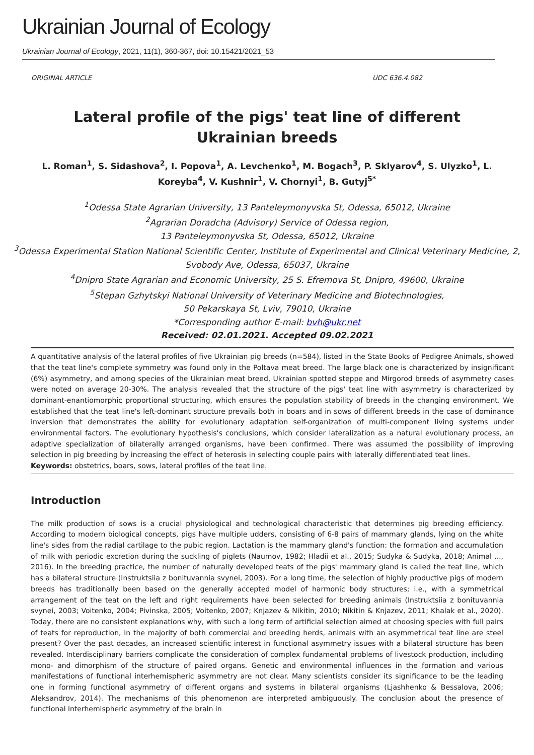Ukrainian Journal of Ecology
Ukrainian Journal of Ecology, 2021, 11(1), 360-367, doi: 10.15421/2021_53
ORIGINAL ARTICLE UDC 636.4.082
Lateral profile of the pigs' teat line of different Ukrainian breeds
L. Roman<sup>1</sup>, S. Sidashova<sup>2</sup>, I. Popova<sup>1</sup>, A. Levchenko<sup>1</sup>, M. Bogach<sup>3</sup>, P. Sklyarov<sup>4</sup>, S. Ulyzko<sup>1</sup>, L. Koreyba<sup>4</sup>, V. Kushnir<sup>1</sup>, V. Chornyi<sup>1</sup>, B. Gutyj<sup>5*</sup>
<sup>1</sup> Odessa State Agrarian University, 13 Panteleymonyvska St, Odessa, 65012, Ukraine
<sup>2</sup> Agrarian Doradcha (Advisory) Service of Odessa region,
13 Panteleymonyvska St, Odessa, 65012, Ukraine
<sup>3</sup> Odessa Experimental Station National Scientific Center, Institute of Experimental and Clinical Veterinary Medicine, 2, Svobody Ave, Odessa, 65037, Ukraine
<sup>4</sup> Dnipro State Agrarian and Economic University, 25 S. Efremova St, Dnipro, 49600, Ukraine
<sup>5</sup> Stepan Gzhytskyi National University of Veterinary Medicine and Biotechnologies,
50 Pekarskaya St, Lviv, 79010, Ukraine
*Corresponding author E-mail: bvh@ukr.net
Received: 02.01.2021. Accepted 09.02.2021
A quantitative analysis of the lateral profiles of five Ukrainian pig breeds (n=584), listed in the State Books of Pedigree Animals, showed that the teat line's complete symmetry was found only in the Poltava meat breed. The large black one is characterized by insignificant (6%) asymmetry, and among species of the Ukrainian meat breed, Ukrainian spotted steppe and Mirgorod breeds of asymmetry cases were noted on average 20-30%. The analysis revealed that the structure of the pigs' teat line with asymmetry is characterized by dominant-enantiomorphic proportional structuring, which ensures the population stability of breeds in the changing environment. We established that the teat line's left-dominant structure prevails both in boars and in sows of different breeds in the case of dominance inversion that demonstrates the ability for evolutionary adaptation self-organization of multi-component living systems under environmental factors. The evolutionary hypothesis's conclusions, which consider lateralization as a natural evolutionary process, an adaptive specialization of bilaterally arranged organisms, have been confirmed. There was assumed the possibility of improving selection in pig breeding by increasing the effect of heterosis in selecting couple pairs with laterally differentiated teat lines.
Keywords: obstetrics, boars, sows, lateral profiles of the teat line.
Introduction
The milk production of sows is a crucial physiological and technological characteristic that determines pig breeding efficiency. According to modern biological concepts, pigs have multiple udders, consisting of 6-8 pairs of mammary glands, lying on the white line's sides from the radial cartilage to the pubic region. Lactation is the mammary gland's function: the formation and accumulation of milk with periodic excretion during the suckling of piglets (Naumov, 1982; Hladii et al., 2015; Sudyka & Sudyka, 2018; Animal ..., 2016). In the breeding practice, the number of naturally developed teats of the pigs' mammary gland is called the teat line, which has a bilateral structure (Instruktsiia z bonituvannia svynei, 2003). For a long time, the selection of highly productive pigs of modern breeds has traditionally been based on the generally accepted model of harmonic body structures; i.e., with a symmetrical arrangement of the teat on the left and right requirements have been selected for breeding animals (Instruktsiia z bonituvannia svynei, 2003; Voitenko, 2004; Pivinska, 2005; Voitenko, 2007; Knjazev & Nikitin, 2010; Nikitin & Knjazev, 2011; Khalak et al., 2020). Today, there are no consistent explanations why, with such a long term of artificial selection aimed at choosing species with full pairs of teats for reproduction, in the majority of both commercial and breeding herds, animals with an asymmetrical teat line are steel present? Over the past decades, an increased scientific interest in functional asymmetry issues with a bilateral structure has been revealed. Interdisciplinary barriers complicate the consideration of complex fundamental problems of livestock production, including mono- and dimorphism of the structure of paired organs. Genetic and environmental influences in the formation and various manifestations of functional interhemispheric asymmetry are not clear. Many scientists consider its significance to be the leading one in forming functional asymmetry of different organs and systems in bilateral organisms (Ljashhenko & Bessalova, 2006; Aleksandrov, 2014). The mechanisms of this phenomenon are interpreted ambiguously. The conclusion about the presence of functional interhemispheric asymmetry of the brain in